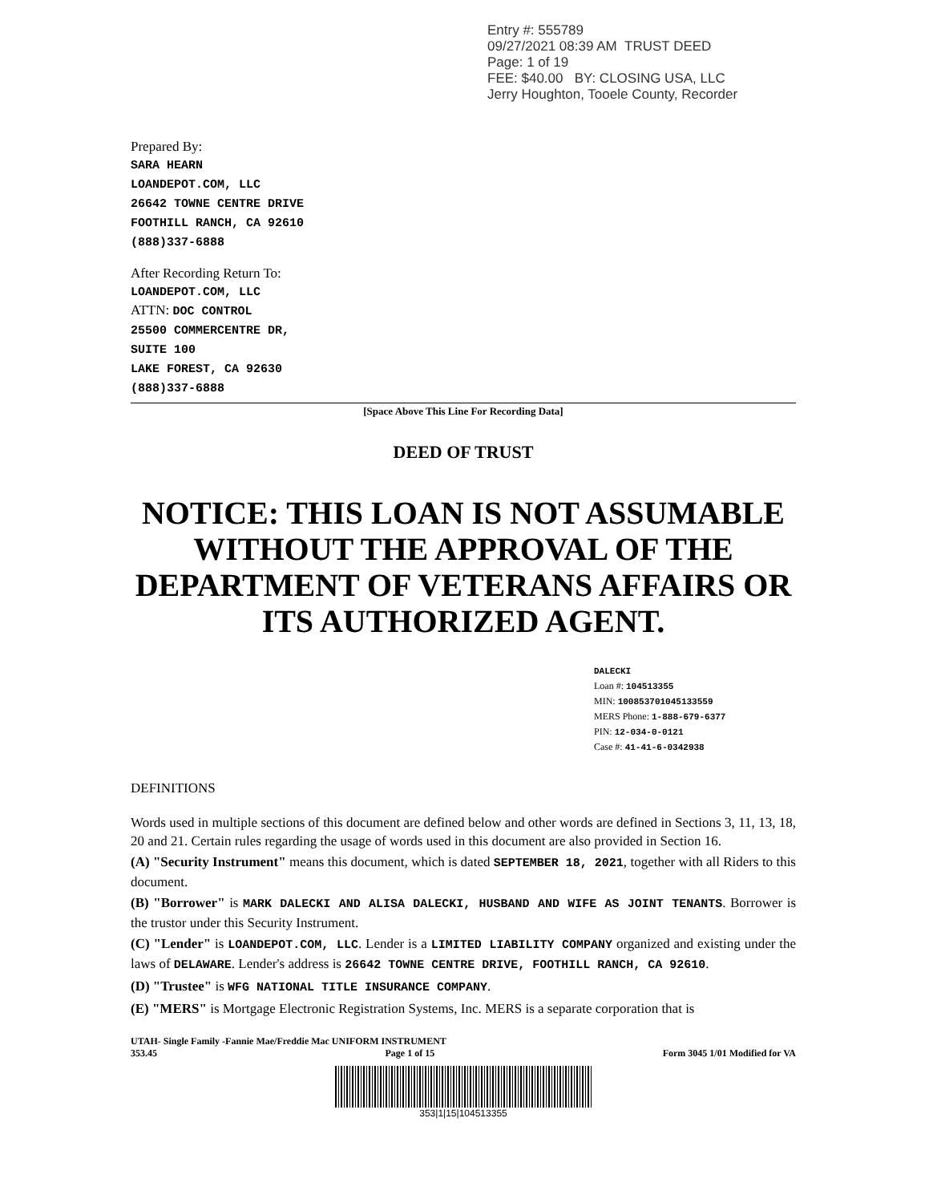Entry #: 555789
09/27/2021 08:39 AM TRUST DEED
Page: 1 of 19
FEE: $40.00 BY: CLOSING USA, LLC
Jerry Houghton, Tooele County, Recorder
Prepared By:
SARA HEARN
LOANDEPOT.COM, LLC
26642 TOWNE CENTRE DRIVE
FOOTHILL RANCH, CA 92610
(888)337-6888
After Recording Return To:
LOANDEPOT.COM, LLC
ATTN: DOC CONTROL
25500 COMMERCENTRE DR,
SUITE 100
LAKE FOREST, CA 92630
(888)337-6888
[Space Above This Line For Recording Data]
DEED OF TRUST
NOTICE: THIS LOAN IS NOT ASSUMABLE WITHOUT THE APPROVAL OF THE DEPARTMENT OF VETERANS AFFAIRS OR ITS AUTHORIZED AGENT.
DALECKI
Loan #: 104513355
MIN: 100853701045133559
MERS Phone: 1-888-679-6377
PIN: 12-034-0-0121
Case #: 41-41-6-0342938
DEFINITIONS
Words used in multiple sections of this document are defined below and other words are defined in Sections 3, 11, 13, 18, 20 and 21. Certain rules regarding the usage of words used in this document are also provided in Section 16.
(A) "Security Instrument" means this document, which is dated SEPTEMBER 18, 2021, together with all Riders to this document.
(B) "Borrower" is MARK DALECKI AND ALISA DALECKI, HUSBAND AND WIFE AS JOINT TENANTS. Borrower is the trustor under this Security Instrument.
(C) "Lender" is LOANDEPOT.COM, LLC. Lender is a LIMITED LIABILITY COMPANY organized and existing under the laws of DELAWARE. Lender's address is 26642 TOWNE CENTRE DRIVE, FOOTHILL RANCH, CA 92610.
(D) "Trustee" is WFG NATIONAL TITLE INSURANCE COMPANY.
(E) "MERS" is Mortgage Electronic Registration Systems, Inc. MERS is a separate corporation that is
UTAH- Single Family -Fannie Mae/Freddie Mac UNIFORM INSTRUMENT
353.45 Page 1 of 15 Form 3045 1/01 Modified for VA
353|1|15|104513355